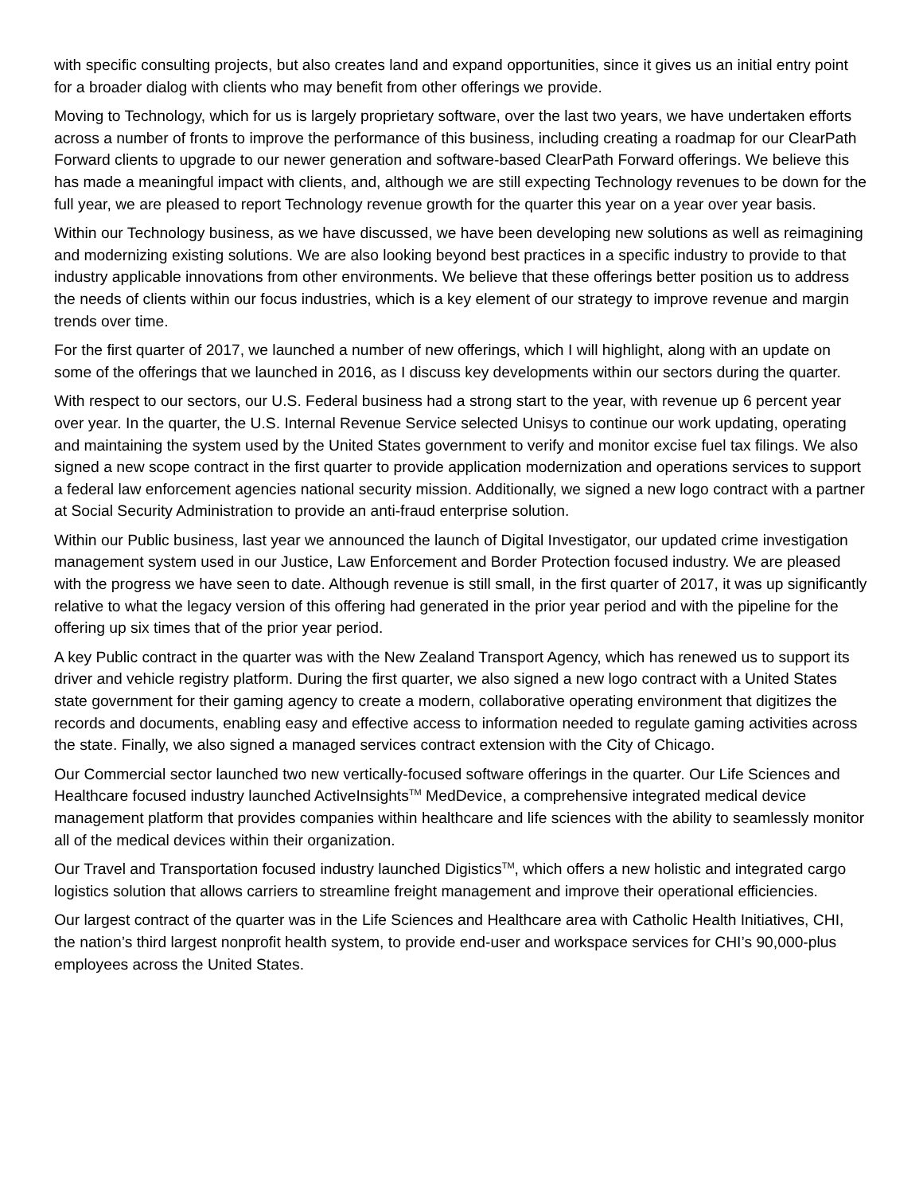with specific consulting projects, but also creates land and expand opportunities, since it gives us an initial entry point for a broader dialog with clients who may benefit from other offerings we provide.
Moving to Technology, which for us is largely proprietary software, over the last two years, we have undertaken efforts across a number of fronts to improve the performance of this business, including creating a roadmap for our ClearPath Forward clients to upgrade to our newer generation and software-based ClearPath Forward offerings. We believe this has made a meaningful impact with clients, and, although we are still expecting Technology revenues to be down for the full year, we are pleased to report Technology revenue growth for the quarter this year on a year over year basis.
Within our Technology business, as we have discussed, we have been developing new solutions as well as reimagining and modernizing existing solutions. We are also looking beyond best practices in a specific industry to provide to that industry applicable innovations from other environments. We believe that these offerings better position us to address the needs of clients within our focus industries, which is a key element of our strategy to improve revenue and margin trends over time.
For the first quarter of 2017, we launched a number of new offerings, which I will highlight, along with an update on some of the offerings that we launched in 2016, as I discuss key developments within our sectors during the quarter.
With respect to our sectors, our U.S. Federal business had a strong start to the year, with revenue up 6 percent year over year. In the quarter, the U.S. Internal Revenue Service selected Unisys to continue our work updating, operating and maintaining the system used by the United States government to verify and monitor excise fuel tax filings. We also signed a new scope contract in the first quarter to provide application modernization and operations services to support a federal law enforcement agencies national security mission. Additionally, we signed a new logo contract with a partner at Social Security Administration to provide an anti-fraud enterprise solution.
Within our Public business, last year we announced the launch of Digital Investigator, our updated crime investigation management system used in our Justice, Law Enforcement and Border Protection focused industry. We are pleased with the progress we have seen to date. Although revenue is still small, in the first quarter of 2017, it was up significantly relative to what the legacy version of this offering had generated in the prior year period and with the pipeline for the offering up six times that of the prior year period.
A key Public contract in the quarter was with the New Zealand Transport Agency, which has renewed us to support its driver and vehicle registry platform. During the first quarter, we also signed a new logo contract with a United States state government for their gaming agency to create a modern, collaborative operating environment that digitizes the records and documents, enabling easy and effective access to information needed to regulate gaming activities across the state. Finally, we also signed a managed services contract extension with the City of Chicago.
Our Commercial sector launched two new vertically-focused software offerings in the quarter. Our Life Sciences and Healthcare focused industry launched ActiveInsights<sup>TM</sup> MedDevice, a comprehensive integrated medical device management platform that provides companies within healthcare and life sciences with the ability to seamlessly monitor all of the medical devices within their organization.
Our Travel and Transportation focused industry launched Digistics<sup>TM</sup>, which offers a new holistic and integrated cargo logistics solution that allows carriers to streamline freight management and improve their operational efficiencies.
Our largest contract of the quarter was in the Life Sciences and Healthcare area with Catholic Health Initiatives, CHI, the nation’s third largest nonprofit health system, to provide end-user and workspace services for CHI’s 90,000-plus employees across the United States.